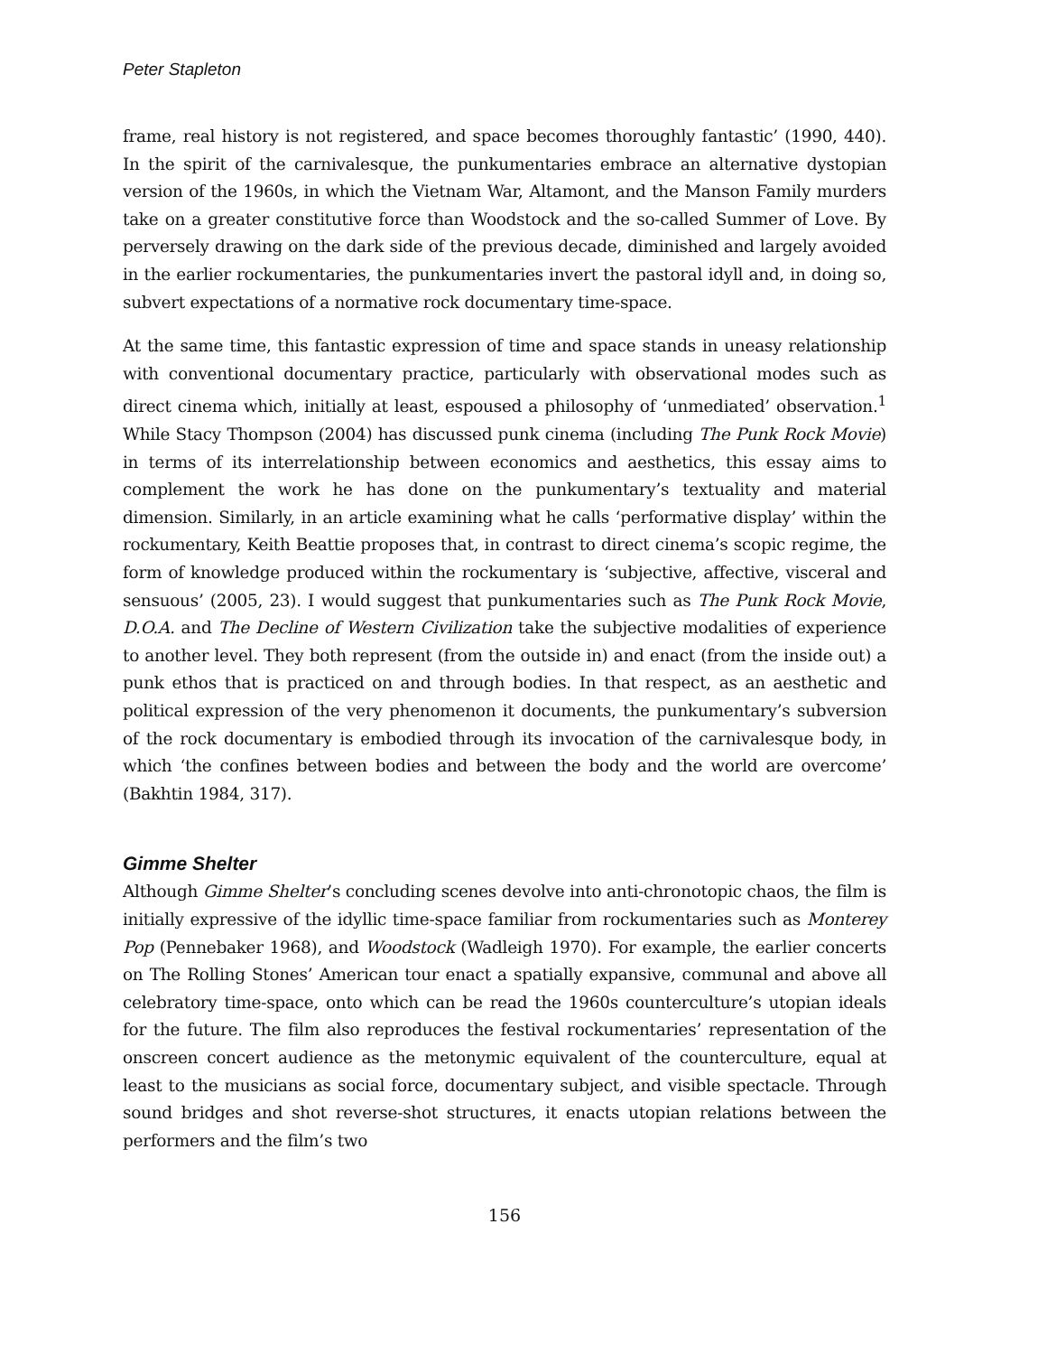Peter Stapleton
frame, real history is not registered, and space becomes thoroughly fantastic’ (1990, 440). In the spirit of the carnivalesque, the punkumentaries embrace an alternative dystopian version of the 1960s, in which the Vietnam War, Altamont, and the Manson Family murders take on a greater constitutive force than Woodstock and the so-called Summer of Love. By perversely drawing on the dark side of the previous decade, diminished and largely avoided in the earlier rockumentaries, the punkumentaries invert the pastoral idyll and, in doing so, subvert expectations of a normative rock documentary time-space.
At the same time, this fantastic expression of time and space stands in uneasy relationship with conventional documentary practice, particularly with observational modes such as direct cinema which, initially at least, espoused a philosophy of ‘unmediated’ observation.<sup>1</sup> While Stacy Thompson (2004) has discussed punk cinema (including The Punk Rock Movie) in terms of its interrelationship between economics and aesthetics, this essay aims to complement the work he has done on the punkumentary’s textuality and material dimension. Similarly, in an article examining what he calls ‘performative display’ within the rockumentary, Keith Beattie proposes that, in contrast to direct cinema’s scopic regime, the form of knowledge produced within the rockumentary is ‘subjective, affective, visceral and sensuous’ (2005, 23). I would suggest that punkumentaries such as The Punk Rock Movie, D.O.A. and The Decline of Western Civilization take the subjective modalities of experience to another level. They both represent (from the outside in) and enact (from the inside out) a punk ethos that is practiced on and through bodies. In that respect, as an aesthetic and political expression of the very phenomenon it documents, the punkumentary’s subversion of the rock documentary is embodied through its invocation of the carnivalesque body, in which ‘the confines between bodies and between the body and the world are overcome’ (Bakhtin 1984, 317).
Gimme Shelter
Although Gimme Shelter’s concluding scenes devolve into anti-chronotopic chaos, the film is initially expressive of the idyllic time-space familiar from rockumentaries such as Monterey Pop (Pennebaker 1968), and Woodstock (Wadleigh 1970). For example, the earlier concerts on The Rolling Stones’ American tour enact a spatially expansive, communal and above all celebratory time-space, onto which can be read the 1960s counterculture’s utopian ideals for the future. The film also reproduces the festival rockumentaries’ representation of the onscreen concert audience as the metonymic equivalent of the counterculture, equal at least to the musicians as social force, documentary subject, and visible spectacle. Through sound bridges and shot reverse-shot structures, it enacts utopian relations between the performers and the film’s two
156